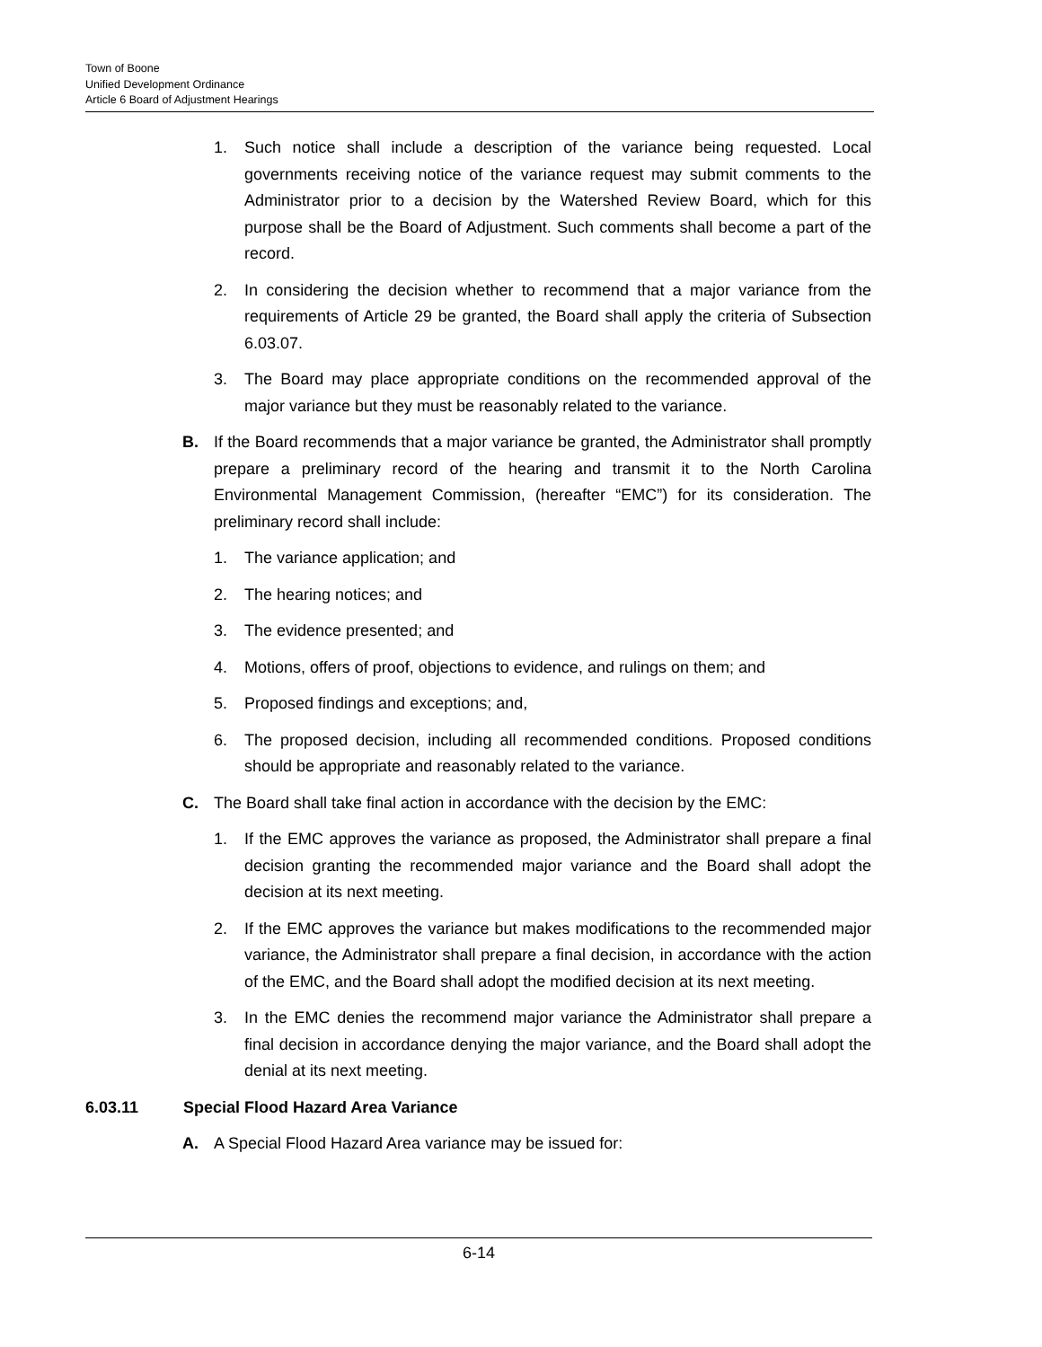Town of Boone
Unified Development Ordinance
Article 6 Board of Adjustment Hearings
1. Such notice shall include a description of the variance being requested. Local governments receiving notice of the variance request may submit comments to the Administrator prior to a decision by the Watershed Review Board, which for this purpose shall be the Board of Adjustment. Such comments shall become a part of the record.
2. In considering the decision whether to recommend that a major variance from the requirements of Article 29 be granted, the Board shall apply the criteria of Subsection 6.03.07.
3. The Board may place appropriate conditions on the recommended approval of the major variance but they must be reasonably related to the variance.
B. If the Board recommends that a major variance be granted, the Administrator shall promptly prepare a preliminary record of the hearing and transmit it to the North Carolina Environmental Management Commission, (hereafter “EMC”) for its consideration. The preliminary record shall include:
1. The variance application; and
2. The hearing notices; and
3. The evidence presented; and
4. Motions, offers of proof, objections to evidence, and rulings on them; and
5. Proposed findings and exceptions; and,
6. The proposed decision, including all recommended conditions. Proposed conditions should be appropriate and reasonably related to the variance.
C. The Board shall take final action in accordance with the decision by the EMC:
1. If the EMC approves the variance as proposed, the Administrator shall prepare a final decision granting the recommended major variance and the Board shall adopt the decision at its next meeting.
2. If the EMC approves the variance but makes modifications to the recommended major variance, the Administrator shall prepare a final decision, in accordance with the action of the EMC, and the Board shall adopt the modified decision at its next meeting.
3. In the EMC denies the recommend major variance the Administrator shall prepare a final decision in accordance denying the major variance, and the Board shall adopt the denial at its next meeting.
6.03.11 Special Flood Hazard Area Variance
A. A Special Flood Hazard Area variance may be issued for:
6-14